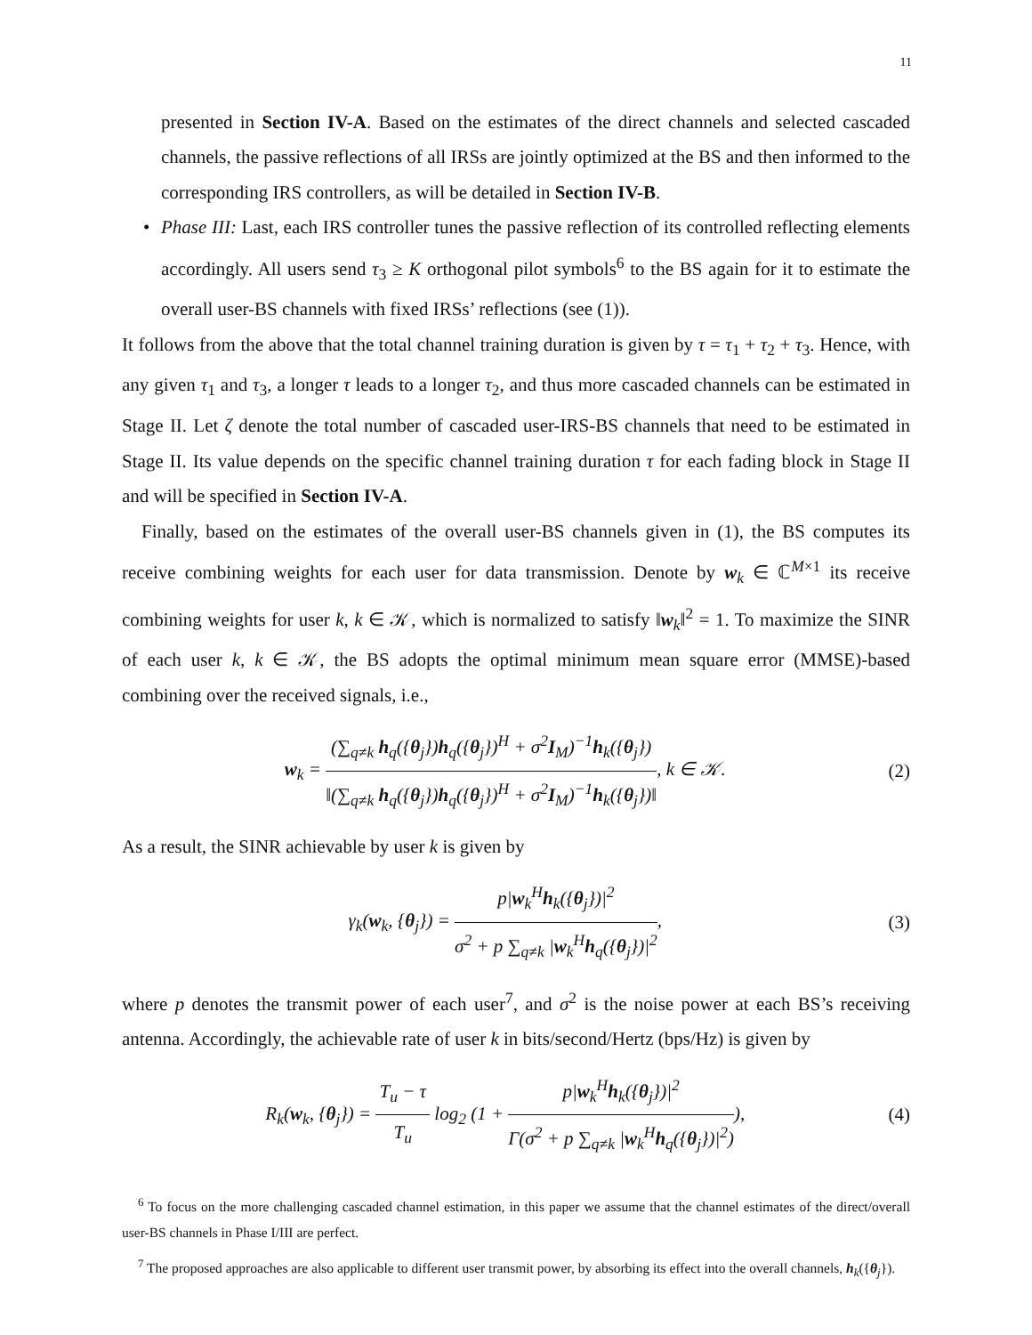11
presented in Section IV-A. Based on the estimates of the direct channels and selected cascaded channels, the passive reflections of all IRSs are jointly optimized at the BS and then informed to the corresponding IRS controllers, as will be detailed in Section IV-B.
• Phase III: Last, each IRS controller tunes the passive reflection of its controlled reflecting elements accordingly. All users send τ<sub>3</sub> ≥ K orthogonal pilot symbols<sup>6</sup> to the BS again for it to estimate the overall user-BS channels with fixed IRSs’ reflections (see (1)).
It follows from the above that the total channel training duration is given by τ = τ<sub>1</sub> + τ<sub>2</sub> + τ<sub>3</sub>. Hence, with any given τ<sub>1</sub> and τ<sub>3</sub>, a longer τ leads to a longer τ<sub>2</sub>, and thus more cascaded channels can be estimated in Stage II. Let ζ denote the total number of cascaded user-IRS-BS channels that need to be estimated in Stage II. Its value depends on the specific channel training duration τ for each fading block in Stage II and will be specified in Section IV-A.
Finally, based on the estimates of the overall user-BS channels given in (1), the BS computes its receive combining weights for each user for data transmission. Denote by w<sub>k</sub> ∈ ℂ<sup>M×1</sup> its receive combining weights for user k, k ∈ 𝒦, which is normalized to satisfy ‖w<sub>k</sub>‖<sup>2</sup> = 1. To maximize the SINR of each user k, k ∈ 𝒦, the BS adopts the optimal minimum mean square error (MMSE)-based combining over the received signals, i.e.,
w<sub>k</sub> =
(∑<sub>q≠k</sub> h<sub>q</sub>({θ<sub>j</sub>})h<sub>q</sub>({θ<sub>j</sub>})<sup>H</sup> + σ<sup>2</sup>I<sub>M</sub>)<sup>−1</sup>h<sub>k</sub>({θ<sub>j</sub>})
‖(∑<sub>q≠k</sub> h<sub>q</sub>({θ<sub>j</sub>})h<sub>q</sub>({θ<sub>j</sub>})<sup>H</sup> + σ<sup>2</sup>I<sub>M</sub>)<sup>−1</sup>h<sub>k</sub>({θ<sub>j</sub>})‖
, k ∈ 𝒦.
(2)
As a result, the SINR achievable by user k is given by
γ<sub>k</sub>(w<sub>k</sub>, {θ<sub>j</sub>}) =
p|w<sub>k</sub><sup>H</sup>h<sub>k</sub>({θ<sub>j</sub>})|<sup>2</sup>
σ<sup>2</sup> + p ∑<sub>q≠k</sub> |w<sub>k</sub><sup>H</sup>h<sub>q</sub>({θ<sub>j</sub>})|<sup>2</sup>
,
(3)
where p denotes the transmit power of each user<sup>7</sup>, and σ<sup>2</sup> is the noise power at each BS’s receiving antenna. Accordingly, the achievable rate of user k in bits/second/Hertz (bps/Hz) is given by
R<sub>k</sub>(w<sub>k</sub>, {θ<sub>j</sub>}) =
T<sub>u</sub> − τ
T<sub>u</sub>
log<sub>2</sub> (1 +
p|w<sub>k</sub><sup>H</sup>h<sub>k</sub>({θ<sub>j</sub>})|<sup>2</sup>
Γ(σ<sup>2</sup> + p ∑<sub>q≠k</sub> |w<sub>k</sub><sup>H</sup>h<sub>q</sub>({θ<sub>j</sub>})|<sup>2</sup>)
),
(4)
<sup>6</sup> To focus on the more challenging cascaded channel estimation, in this paper we assume that the channel estimates of the direct/overall user-BS channels in Phase I/III are perfect.
<sup>7</sup> The proposed approaches are also applicable to different user transmit power, by absorbing its effect into the overall channels, h<sub>k</sub>({θ<sub>j</sub>}).